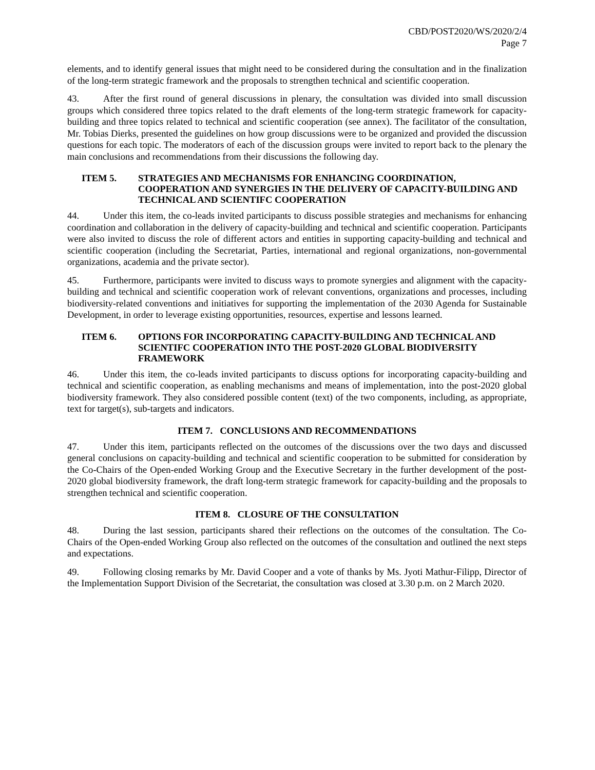CBD/POST2020/WS/2020/2/4
Page 7
elements, and to identify general issues that might need to be considered during the consultation and in the finalization of the long-term strategic framework and the proposals to strengthen technical and scientific cooperation.
43. After the first round of general discussions in plenary, the consultation was divided into small discussion groups which considered three topics related to the draft elements of the long-term strategic framework for capacity-building and three topics related to technical and scientific cooperation (see annex). The facilitator of the consultation, Mr. Tobias Dierks, presented the guidelines on how group discussions were to be organized and provided the discussion questions for each topic. The moderators of each of the discussion groups were invited to report back to the plenary the main conclusions and recommendations from their discussions the following day.
ITEM 5. STRATEGIES AND MECHANISMS FOR ENHANCING COORDINATION, COOPERATION AND SYNERGIES IN THE DELIVERY OF CAPACITY-BUILDING AND TECHNICAL AND SCIENTIFC COOPERATION
44. Under this item, the co-leads invited participants to discuss possible strategies and mechanisms for enhancing coordination and collaboration in the delivery of capacity-building and technical and scientific cooperation. Participants were also invited to discuss the role of different actors and entities in supporting capacity-building and technical and scientific cooperation (including the Secretariat, Parties, international and regional organizations, non-governmental organizations, academia and the private sector).
45. Furthermore, participants were invited to discuss ways to promote synergies and alignment with the capacity-building and technical and scientific cooperation work of relevant conventions, organizations and processes, including biodiversity-related conventions and initiatives for supporting the implementation of the 2030 Agenda for Sustainable Development, in order to leverage existing opportunities, resources, expertise and lessons learned.
ITEM 6. OPTIONS FOR INCORPORATING CAPACITY-BUILDING AND TECHNICAL AND SCIENTIFC COOPERATION INTO THE POST-2020 GLOBAL BIODIVERSITY FRAMEWORK
46. Under this item, the co-leads invited participants to discuss options for incorporating capacity-building and technical and scientific cooperation, as enabling mechanisms and means of implementation, into the post-2020 global biodiversity framework. They also considered possible content (text) of the two components, including, as appropriate, text for target(s), sub-targets and indicators.
ITEM 7. CONCLUSIONS AND RECOMMENDATIONS
47. Under this item, participants reflected on the outcomes of the discussions over the two days and discussed general conclusions on capacity-building and technical and scientific cooperation to be submitted for consideration by the Co-Chairs of the Open-ended Working Group and the Executive Secretary in the further development of the post-2020 global biodiversity framework, the draft long-term strategic framework for capacity-building and the proposals to strengthen technical and scientific cooperation.
ITEM 8. CLOSURE OF THE CONSULTATION
48. During the last session, participants shared their reflections on the outcomes of the consultation. The Co-Chairs of the Open-ended Working Group also reflected on the outcomes of the consultation and outlined the next steps and expectations.
49. Following closing remarks by Mr. David Cooper and a vote of thanks by Ms. Jyoti Mathur-Filipp, Director of the Implementation Support Division of the Secretariat, the consultation was closed at 3.30 p.m. on 2 March 2020.